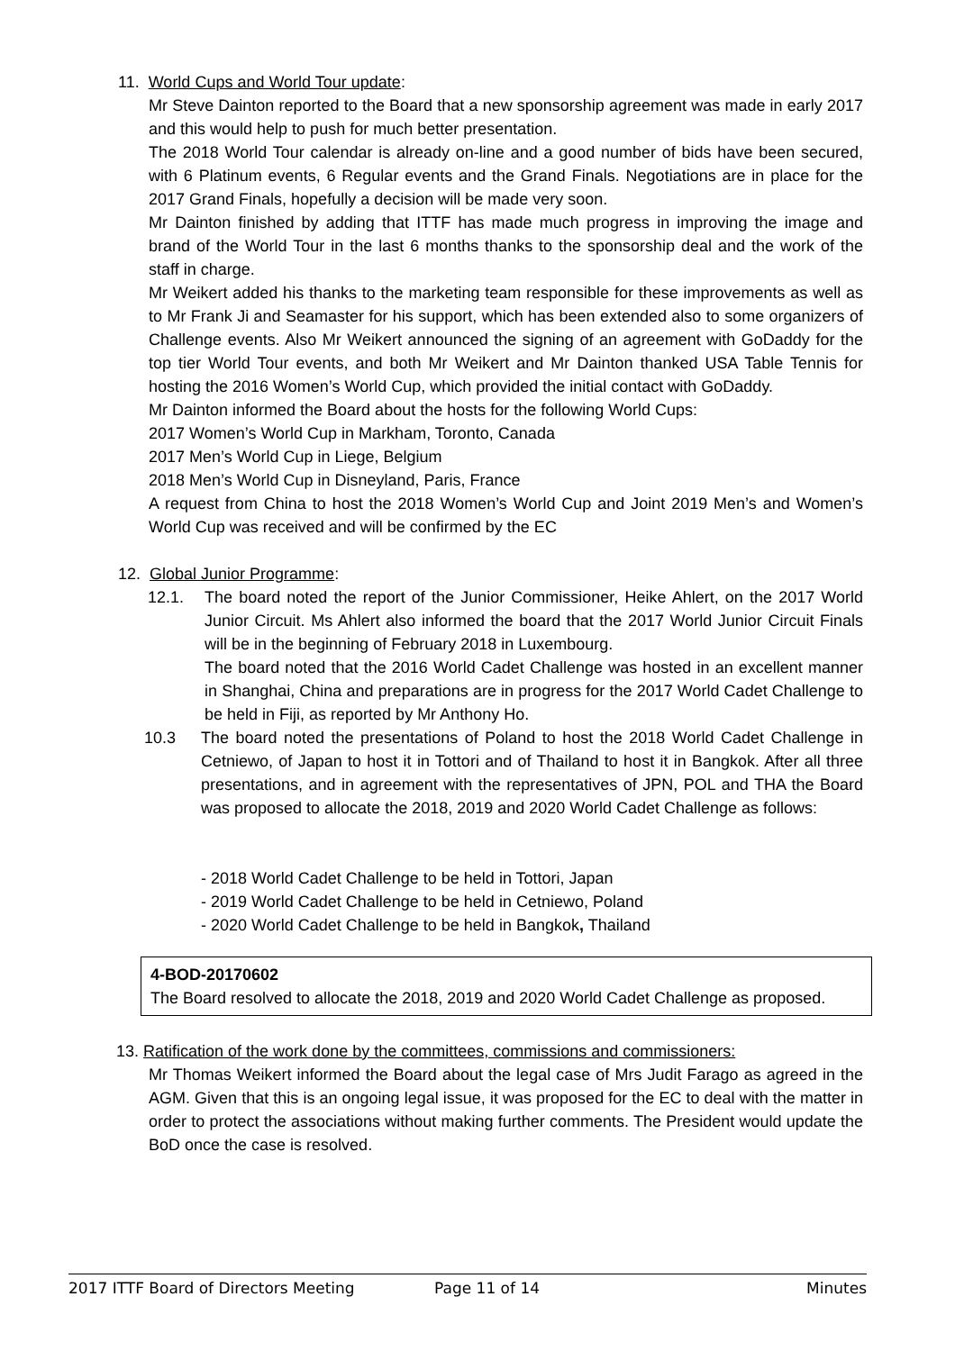11. World Cups and World Tour update:
Mr Steve Dainton reported to the Board that a new sponsorship agreement was made in early 2017 and this would help to push for much better presentation.
The 2018 World Tour calendar is already on-line and a good number of bids have been secured, with 6 Platinum events, 6 Regular events and the Grand Finals. Negotiations are in place for the 2017 Grand Finals, hopefully a decision will be made very soon.
Mr Dainton finished by adding that ITTF has made much progress in improving the image and brand of the World Tour in the last 6 months thanks to the sponsorship deal and the work of the staff in charge.
Mr Weikert added his thanks to the marketing team responsible for these improvements as well as to Mr Frank Ji and Seamaster for his support, which has been extended also to some organizers of Challenge events. Also Mr Weikert announced the signing of an agreement with GoDaddy for the top tier World Tour events, and both Mr Weikert and Mr Dainton thanked USA Table Tennis for hosting the 2016 Women’s World Cup, which provided the initial contact with GoDaddy.
Mr Dainton informed the Board about the hosts for the following World Cups:
2017 Women’s World Cup in Markham, Toronto, Canada
2017 Men’s World Cup in Liege, Belgium
2018 Men’s World Cup in Disneyland, Paris, France
A request from China to host the 2018 Women’s World Cup and Joint 2019 Men’s and Women’s World Cup was received and will be confirmed by the EC
12. Global Junior Programme:
12.1. The board noted the report of the Junior Commissioner, Heike Ahlert, on the 2017 World Junior Circuit. Ms Ahlert also informed the board that the 2017 World Junior Circuit Finals will be in the beginning of February 2018 in Luxembourg.
The board noted that the 2016 World Cadet Challenge was hosted in an excellent manner in Shanghai, China and preparations are in progress for the 2017 World Cadet Challenge to be held in Fiji, as reported by Mr Anthony Ho.
10.3 The board noted the presentations of Poland to host the 2018 World Cadet Challenge in Cetniewo, of Japan to host it in Tottori and of Thailand to host it in Bangkok. After all three presentations, and in agreement with the representatives of JPN, POL and THA the Board was proposed to allocate the 2018, 2019 and 2020 World Cadet Challenge as follows:
- 2018 World Cadet Challenge to be held in Tottori, Japan
- 2019 World Cadet Challenge to be held in Cetniewo, Poland
- 2020 World Cadet Challenge to be held in Bangkok, Thailand
4-BOD-20170602
The Board resolved to allocate the 2018, 2019 and 2020 World Cadet Challenge as proposed.
13. Ratification of the work done by the committees, commissions and commissioners:
Mr Thomas Weikert informed the Board about the legal case of Mrs Judit Farago as agreed in the AGM. Given that this is an ongoing legal issue, it was proposed for the EC to deal with the matter in order to protect the associations without making further comments. The President would update the BoD once the case is resolved.
2017 ITTF Board of Directors Meeting Page 11 of 14 Minutes